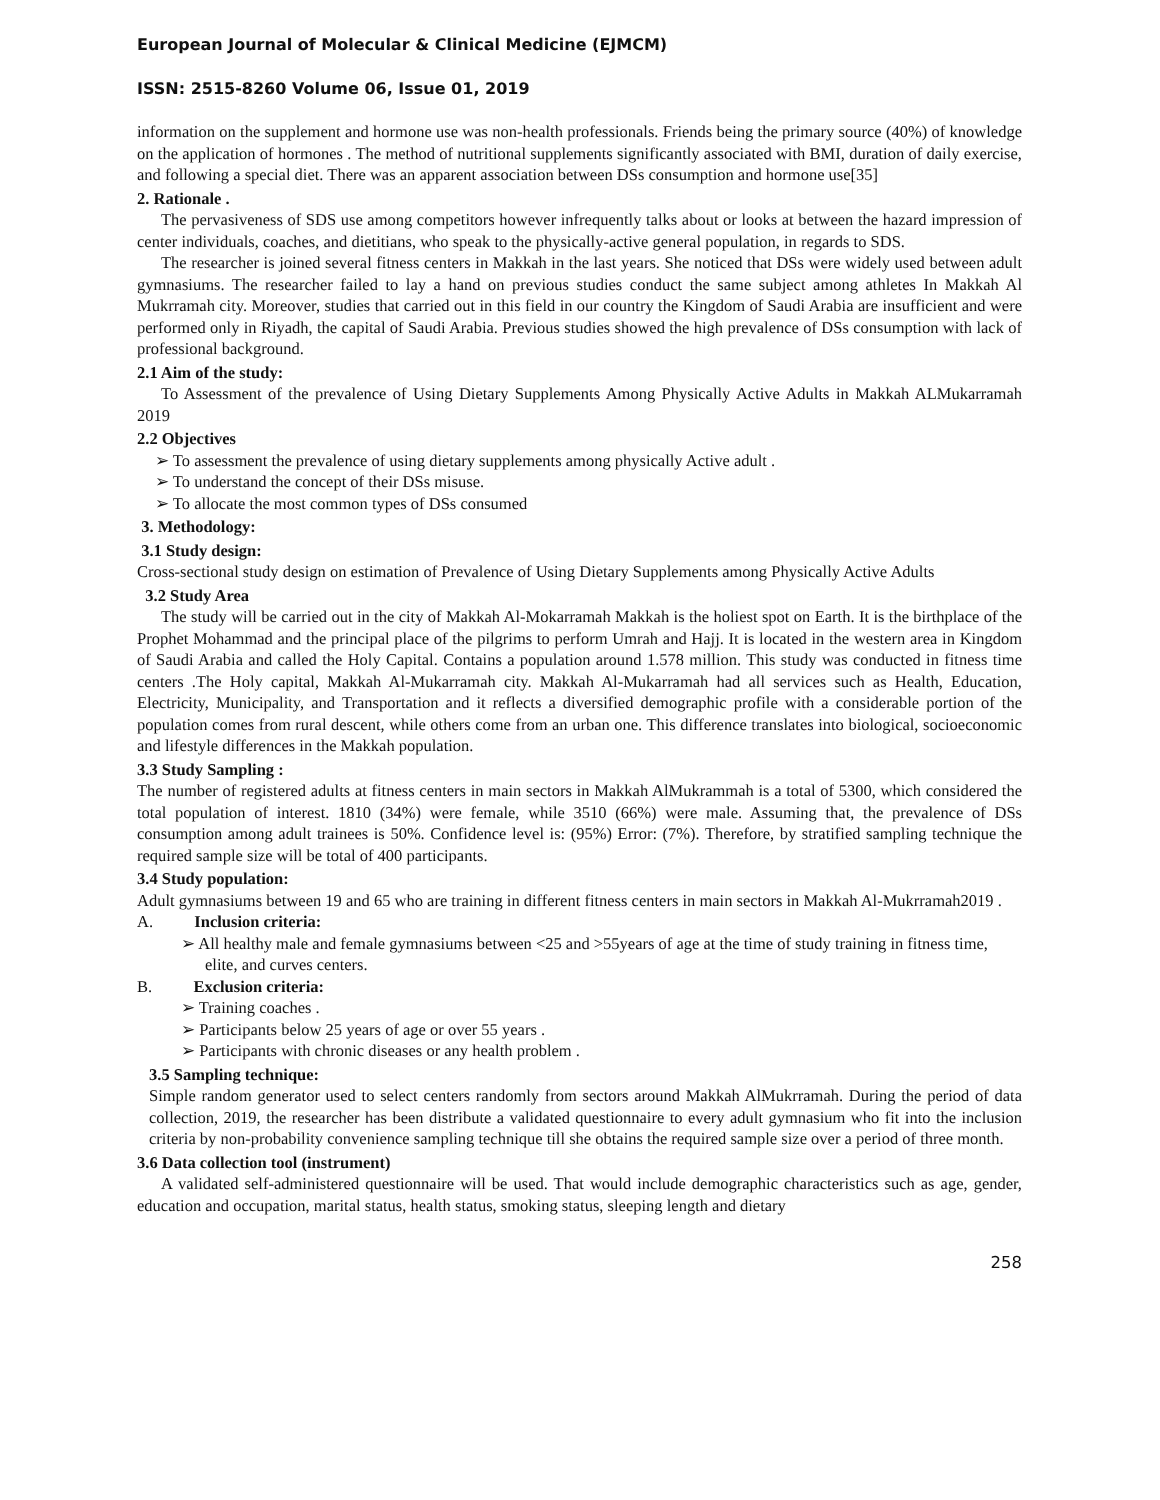European Journal of Molecular & Clinical Medicine (EJMCM)
ISSN: 2515-8260 Volume 06, Issue 01, 2019
information on the supplement and hormone use was non-health professionals. Friends being the primary source (40%) of knowledge on the application of hormones . The method of nutritional supplements significantly associated with BMI, duration of daily exercise, and following a special diet. There was an apparent association between DSs consumption and hormone use[35]
2. Rationale .
The pervasiveness of SDS use among competitors however infrequently talks about or looks at between the hazard impression of center individuals, coaches, and dietitians, who speak to the physically-active general population, in regards to SDS.
The researcher is joined several fitness centers in Makkah in the last years. She noticed that DSs were widely used between adult gymnasiums. The researcher failed to lay a hand on previous studies conduct the same subject among athletes In Makkah Al Mukrramah city. Moreover, studies that carried out in this field in our country the Kingdom of Saudi Arabia are insufficient and were performed only in Riyadh, the capital of Saudi Arabia. Previous studies showed the high prevalence of DSs consumption with lack of professional background.
2.1 Aim of the study:
To Assessment of the prevalence of Using Dietary Supplements Among Physically Active Adults in Makkah ALMukarramah 2019
2.2 Objectives
➢ To assessment the prevalence of using dietary supplements among physically Active adult .
➢ To understand the concept of their DSs misuse.
➢ To allocate the most common types of DSs consumed
3. Methodology:
3.1 Study design:
Cross-sectional study design on estimation of Prevalence of Using Dietary Supplements among Physically Active Adults
3.2 Study Area
The study will be carried out in the city of Makkah Al-Mokarramah Makkah is the holiest spot on Earth. It is the birthplace of the Prophet Mohammad and the principal place of the pilgrims to perform Umrah and Hajj. It is located in the western area in Kingdom of Saudi Arabia and called the Holy Capital. Contains a population around 1.578 million. This study was conducted in fitness time centers .The Holy capital, Makkah Al-Mukarramah city. Makkah Al-Mukarramah had all services such as Health, Education, Electricity, Municipality, and Transportation and it reflects a diversified demographic profile with a considerable portion of the population comes from rural descent, while others come from an urban one. This difference translates into biological, socioeconomic and lifestyle differences in the Makkah population.
3.3 Study Sampling :
The number of registered adults at fitness centers in main sectors in Makkah AlMukrammah is a total of 5300, which considered the total population of interest. 1810 (34%) were female, while 3510 (66%) were male. Assuming that, the prevalence of DSs consumption among adult trainees is 50%. Confidence level is: (95%) Error: (7%). Therefore, by stratified sampling technique the required sample size will be total of 400 participants.
3.4 Study population:
Adult gymnasiums between 19 and 65 who are training in different fitness centers in main sectors in Makkah Al-Mukrramah2019 .
A. Inclusion criteria:
➢ All healthy male and female gymnasiums between <25 and >55years of age at the time of study training in fitness time, elite, and curves centers.
B. Exclusion criteria:
➢ Training coaches .
➢ Participants below 25 years of age or over 55 years .
➢ Participants with chronic diseases or any health problem .
3.5 Sampling technique:
Simple random generator used to select centers randomly from sectors around Makkah AlMukrramah. During the period of data collection, 2019, the researcher has been distribute a validated questionnaire to every adult gymnasium who fit into the inclusion criteria by non-probability convenience sampling technique till she obtains the required sample size over a period of three month.
3.6 Data collection tool (instrument)
A validated self-administered questionnaire will be used. That would include demographic characteristics such as age, gender, education and occupation, marital status, health status, smoking status, sleeping length and dietary
258